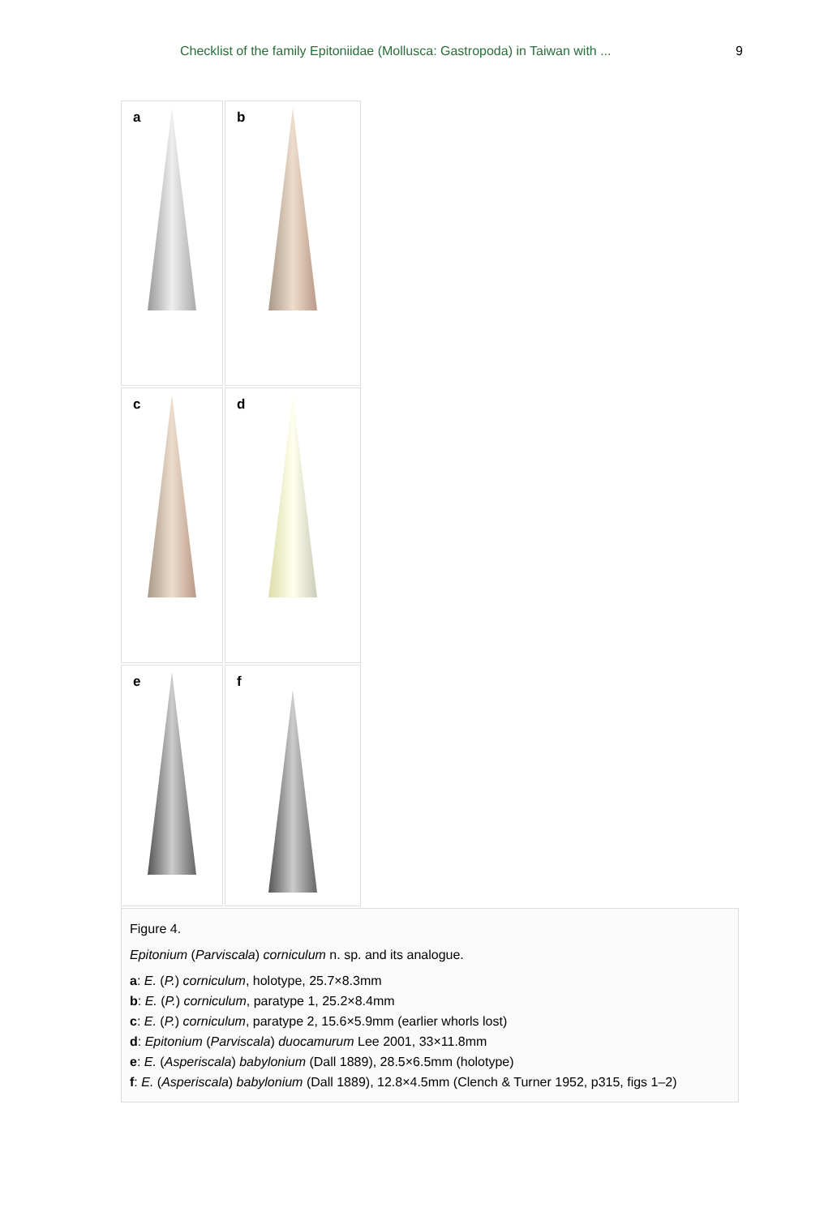Checklist of the family Epitoniidae (Mollusca: Gastropoda) in Taiwan with ... 9
a
b
c
d
e
f
Figure 4.
Epitonium (Parviscala) corniculum n. sp. and its analogue.
a: E. (P.) corniculum, holotype, 25.7×8.3mm
b: E. (P.) corniculum, paratype 1, 25.2×8.4mm
c: E. (P.) corniculum, paratype 2, 15.6×5.9mm (earlier whorls lost)
d: Epitonium (Parviscala) duocamurum Lee 2001, 33×11.8mm
e: E. (Asperiscala) babylonium (Dall 1889), 28.5×6.5mm (holotype)
f: E. (Asperiscala) babylonium (Dall 1889), 12.8×4.5mm (Clench & Turner 1952, p315, figs 1–2)